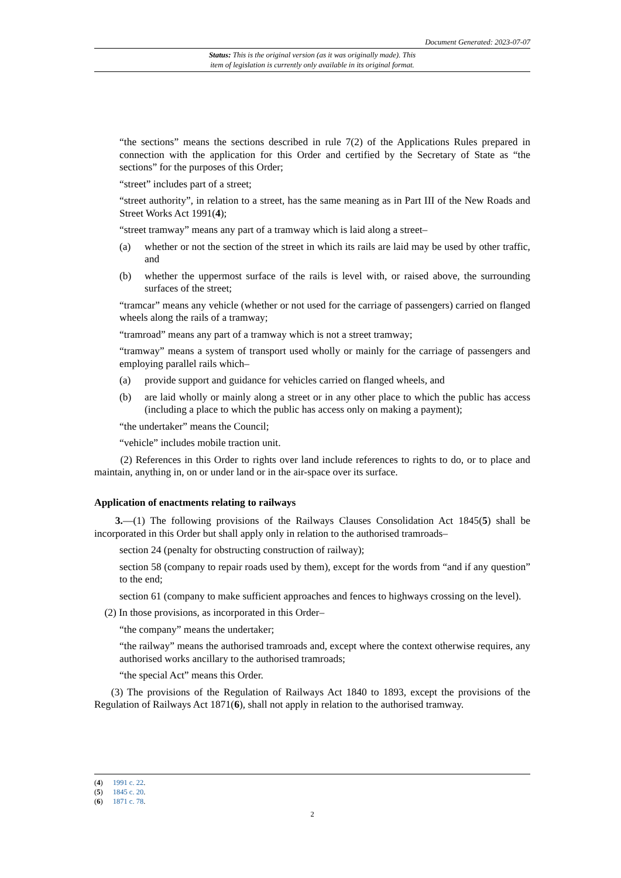Document Generated: 2023-07-07
Status: This is the original version (as it was originally made). This
item of legislation is currently only available in its original format.
“the sections” means the sections described in rule 7(2) of the Applications Rules prepared in connection with the application for this Order and certified by the Secretary of State as “the sections” for the purposes of this Order;
“street” includes part of a street;
“street authority”, in relation to a street, has the same meaning as in Part III of the New Roads and Street Works Act 1991(4);
“street tramway” means any part of a tramway which is laid along a street–
(a) whether or not the section of the street in which its rails are laid may be used by other traffic, and
(b) whether the uppermost surface of the rails is level with, or raised above, the surrounding surfaces of the street;
“tramcar” means any vehicle (whether or not used for the carriage of passengers) carried on flanged wheels along the rails of a tramway;
“tramroad” means any part of a tramway which is not a street tramway;
“tramway” means a system of transport used wholly or mainly for the carriage of passengers and employing parallel rails which–
(a) provide support and guidance for vehicles carried on flanged wheels, and
(b) are laid wholly or mainly along a street or in any other place to which the public has access (including a place to which the public has access only on making a payment);
“the undertaker” means the Council;
“vehicle” includes mobile traction unit.
(2) References in this Order to rights over land include references to rights to do, or to place and maintain, anything in, on or under land or in the air-space over its surface.
Application of enactments relating to railways
3.—(1) The following provisions of the Railways Clauses Consolidation Act 1845(5) shall be incorporated in this Order but shall apply only in relation to the authorised tramroads–
section 24 (penalty for obstructing construction of railway);
section 58 (company to repair roads used by them), except for the words from “and if any question” to the end;
section 61 (company to make sufficient approaches and fences to highways crossing on the level).
(2) In those provisions, as incorporated in this Order–
“the company” means the undertaker;
“the railway” means the authorised tramroads and, except where the context otherwise requires, any authorised works ancillary to the authorised tramroads;
“the special Act” means this Order.
(3) The provisions of the Regulation of Railways Act 1840 to 1893, except the provisions of the Regulation of Railways Act 1871(6), shall not apply in relation to the authorised tramway.
(4) 1991 c. 22.
(5) 1845 c. 20.
(6) 1871 c. 78.
2